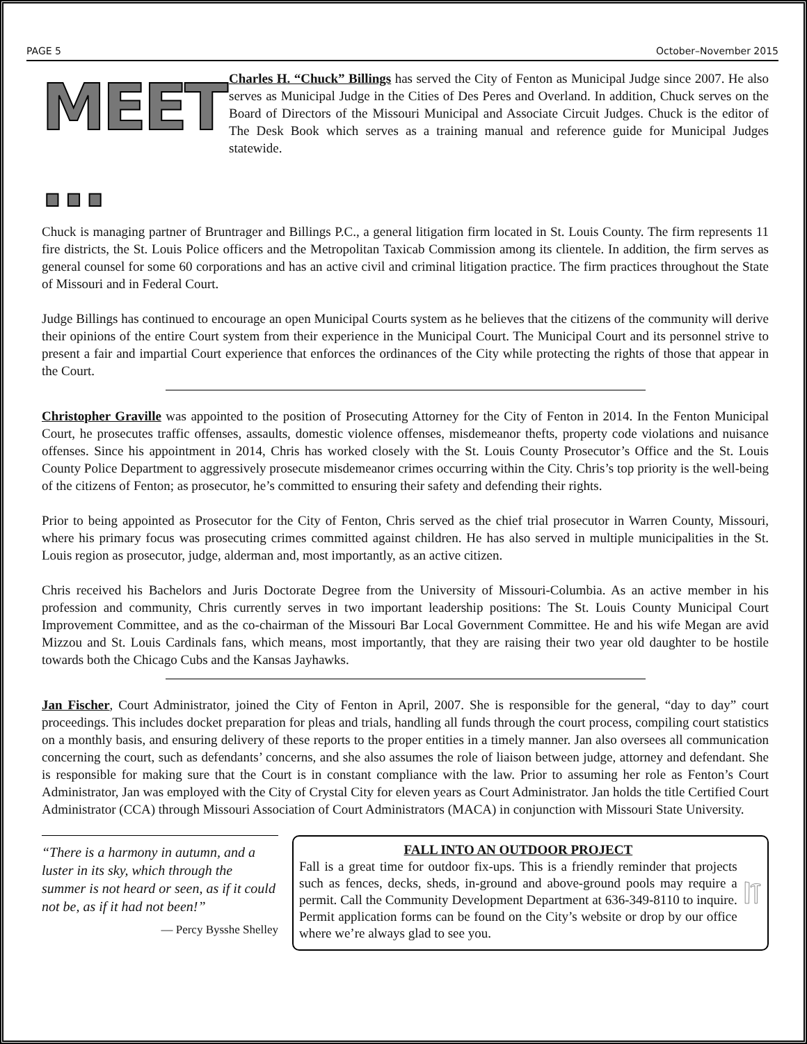PAGE 5 October–November 2015
MEET …
Charles H. “Chuck” Billings has served the City of Fenton as Municipal Judge since 2007. He also serves as Municipal Judge in the Cities of Des Peres and Overland. In addition, Chuck serves on the Board of Directors of the Missouri Municipal and Associate Circuit Judges. Chuck is the editor of The Desk Book which serves as a training manual and reference guide for Municipal Judges statewide.
Chuck is managing partner of Bruntrager and Billings P.C., a general litigation firm located in St. Louis County. The firm represents 11 fire districts, the St. Louis Police officers and the Metropolitan Taxicab Commission among its clientele. In addition, the firm serves as general counsel for some 60 corporations and has an active civil and criminal litigation practice. The firm practices throughout the State of Missouri and in Federal Court.
Judge Billings has continued to encourage an open Municipal Courts system as he believes that the citizens of the community will derive their opinions of the entire Court system from their experience in the Municipal Court. The Municipal Court and its personnel strive to present a fair and impartial Court experience that enforces the ordinances of the City while protecting the rights of those that appear in the Court.
Christopher Graville was appointed to the position of Prosecuting Attorney for the City of Fenton in 2014. In the Fenton Municipal Court, he prosecutes traffic offenses, assaults, domestic violence offenses, misdemeanor thefts, property code violations and nuisance offenses. Since his appointment in 2014, Chris has worked closely with the St. Louis County Prosecutor’s Office and the St. Louis County Police Department to aggressively prosecute misdemeanor crimes occurring within the City. Chris’s top priority is the well-being of the citizens of Fenton; as prosecutor, he’s committed to ensuring their safety and defending their rights.
Prior to being appointed as Prosecutor for the City of Fenton, Chris served as the chief trial prosecutor in Warren County, Missouri, where his primary focus was prosecuting crimes committed against children. He has also served in multiple municipalities in the St. Louis region as prosecutor, judge, alderman and, most importantly, as an active citizen.
Chris received his Bachelors and Juris Doctorate Degree from the University of Missouri-Columbia. As an active member in his profession and community, Chris currently serves in two important leadership positions: The St. Louis County Municipal Court Improvement Committee, and as the co-chairman of the Missouri Bar Local Government Committee. He and his wife Megan are avid Mizzou and St. Louis Cardinals fans, which means, most importantly, that they are raising their two year old daughter to be hostile towards both the Chicago Cubs and the Kansas Jayhawks.
Jan Fischer, Court Administrator, joined the City of Fenton in April, 2007. She is responsible for the general, “day to day” court proceedings. This includes docket preparation for pleas and trials, handling all funds through the court process, compiling court statistics on a monthly basis, and ensuring delivery of these reports to the proper entities in a timely manner. Jan also oversees all communication concerning the court, such as defendants’ concerns, and she also assumes the role of liaison between judge, attorney and defendant. She is responsible for making sure that the Court is in constant compliance with the law. Prior to assuming her role as Fenton’s Court Administrator, Jan was employed with the City of Crystal City for eleven years as Court Administrator. Jan holds the title Certified Court Administrator (CCA) through Missouri Association of Court Administrators (MACA) in conjunction with Missouri State University.
“There is a harmony in autumn, and a luster in its sky, which through the summer is not heard or seen, as if it could not be, as if it had not been!”
— Percy Bysshe Shelley
FALL INTO AN OUTDOOR PROJECT
Fall is a great time for outdoor fix-ups. This is a friendly reminder that projects such as fences, decks, sheds, in-ground and above-ground pools may require a permit. Call the Community Development Department at 636-349-8110 to inquire. Permit application forms can be found on the City’s website or drop by our office where we’re always glad to see you.